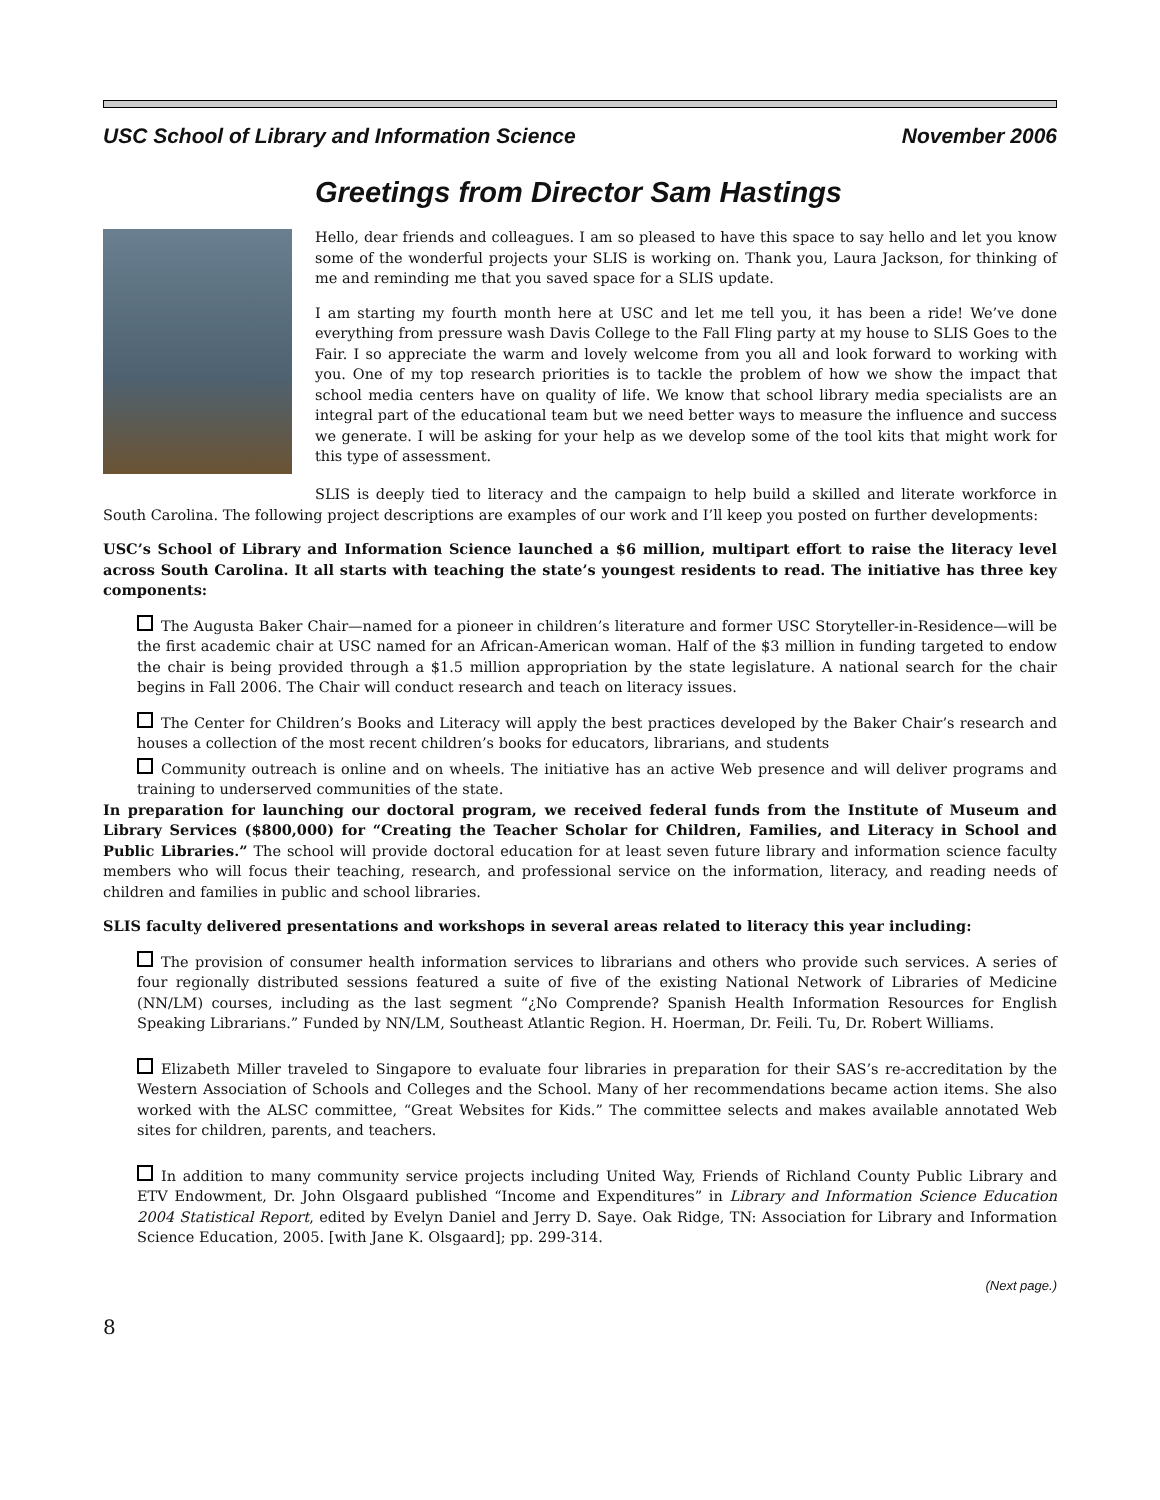USC School of Library and Information Science November 2006
Greetings from Director Sam Hastings
Hello, dear friends and colleagues. I am so pleased to have this space to say hello and let you know some of the wonderful projects your SLIS is working on. Thank you, Laura Jackson, for thinking of me and reminding me that you saved space for a SLIS update.
I am starting my fourth month here at USC and let me tell you, it has been a ride! We’ve done everything from pressure wash Davis College to the Fall Fling party at my house to SLIS Goes to the Fair. I so appreciate the warm and lovely welcome from you all and look forward to working with you. One of my top research priorities is to tackle the problem of how we show the impact that school media centers have on quality of life. We know that school library media specialists are an integral part of the educational team but we need better ways to measure the influence and success we generate. I will be asking for your help as we develop some of the tool kits that might work for this type of assessment.
SLIS is deeply tied to literacy and the campaign to help build a skilled and literate workforce in South Carolina. The following project descriptions are examples of our work and I’ll keep you posted on further developments:
USC’s School of Library and Information Science launched a $6 million, multipart effort to raise the literacy level across South Carolina. It all starts with teaching the state’s youngest residents to read. The initiative has three key components:
The Augusta Baker Chair—named for a pioneer in children’s literature and former USC Storyteller-in-Residence—will be the first academic chair at USC named for an African-American woman. Half of the $3 million in funding targeted to endow the chair is being provided through a $1.5 million appropriation by the state legislature. A national search for the chair begins in Fall 2006. The Chair will conduct research and teach on literacy issues.
The Center for Children’s Books and Literacy will apply the best practices developed by the Baker Chair’s research and houses a collection of the most recent children’s books for educators, librarians, and students
Community outreach is online and on wheels. The initiative has an active Web presence and will deliver programs and training to underserved communities of the state.
In preparation for launching our doctoral program, we received federal funds from the Institute of Museum and Library Services ($800,000) for “Creating the Teacher Scholar for Children, Families, and Literacy in School and Public Libraries.” The school will provide doctoral education for at least seven future library and information science faculty members who will focus their teaching, research, and professional service on the information, literacy, and reading needs of children and families in public and school libraries.
SLIS faculty delivered presentations and workshops in several areas related to literacy this year including:
The provision of consumer health information services to librarians and others who provide such services. A series of four regionally distributed sessions featured a suite of five of the existing National Network of Libraries of Medicine (NN/LM) courses, including as the last segment “¿No Comprende? Spanish Health Information Resources for English Speaking Librarians.” Funded by NN/LM, Southeast Atlantic Region. H. Hoerman, Dr. Feili. Tu, Dr. Robert Williams.
Elizabeth Miller traveled to Singapore to evaluate four libraries in preparation for their SAS’s re-accreditation by the Western Association of Schools and Colleges and the School. Many of her recommendations became action items. She also worked with the ALSC committee, “Great Websites for Kids.” The committee selects and makes available annotated Web sites for children, parents, and teachers.
In addition to many community service projects including United Way, Friends of Richland County Public Library and ETV Endowment, Dr. John Olsgaard published “Income and Expenditures” in Library and Information Science Education 2004 Statistical Report, edited by Evelyn Daniel and Jerry D. Saye. Oak Ridge, TN: Association for Library and Information Science Education, 2005. [with Jane K. Olsgaard]; pp. 299-314.
(Next page.)
8